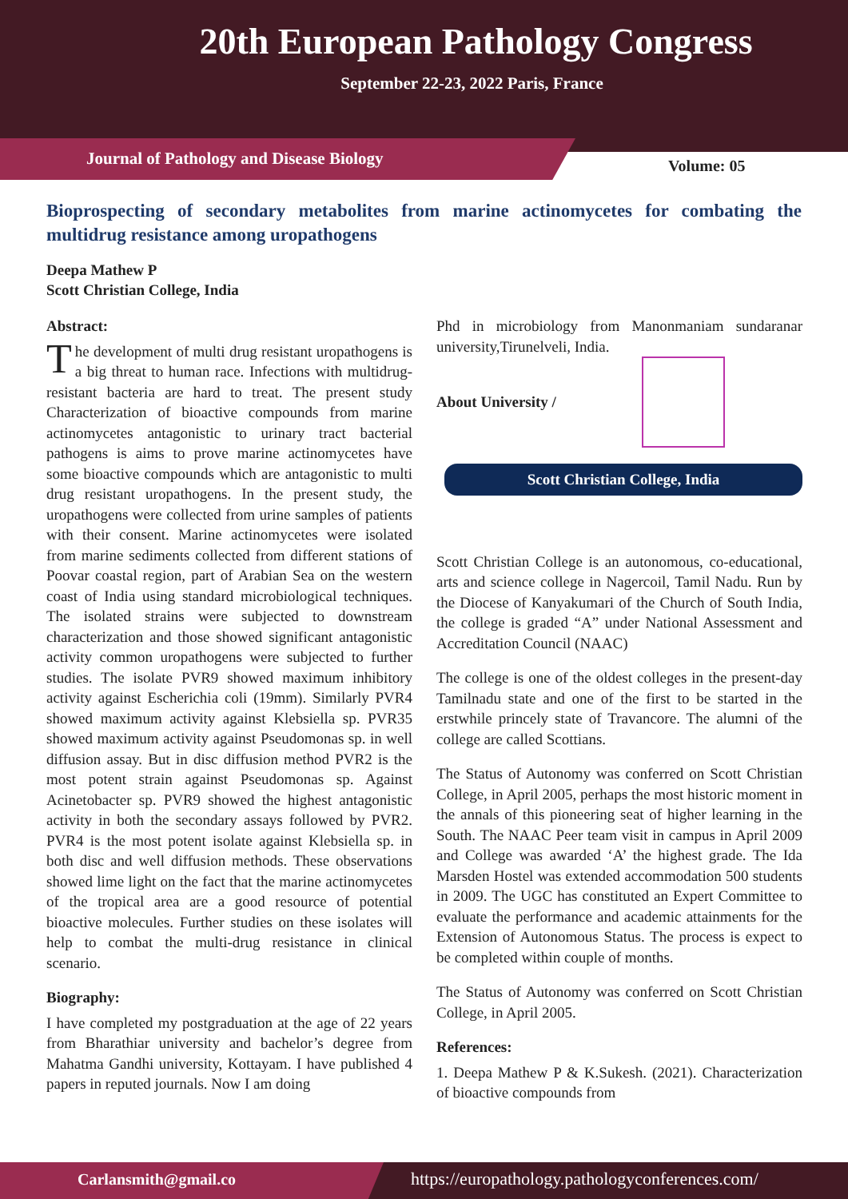20th European Pathology Congress
September 22-23, 2022 Paris, France
Journal of Pathology and Disease Biology
Volume: 05
Bioprospecting of secondary metabolites from marine actinomycetes for combating the multidrug resistance among uropathogens
Deepa Mathew P
Scott Christian College, India
Abstract:
The development of multi drug resistant uropathogens is a big threat to human race. Infections with multidrug-resistant bacteria are hard to treat. The present study Characterization of bioactive compounds from marine actinomycetes antagonistic to urinary tract bacterial pathogens is aims to prove marine actinomycetes have some bioactive compounds which are antagonistic to multi drug resistant uropathogens. In the present study, the uropathogens were collected from urine samples of patients with their consent. Marine actinomycetes were isolated from marine sediments collected from different stations of Poovar coastal region, part of Arabian Sea on the western coast of India using standard microbiological techniques. The isolated strains were subjected to downstream characterization and those showed significant antagonistic activity common uropathogens were subjected to further studies. The isolate PVR9 showed maximum inhibitory activity against Escherichia coli (19mm). Similarly PVR4 showed maximum activity against Klebsiella sp. PVR35 showed maximum activity against Pseudomonas sp. in well diffusion assay. But in disc diffusion method PVR2 is the most potent strain against Pseudomonas sp. Against Acinetobacter sp. PVR9 showed the highest antagonistic activity in both the secondary assays followed by PVR2. PVR4 is the most potent isolate against Klebsiella sp. in both disc and well diffusion methods. These observations showed lime light on the fact that the marine actinomycetes of the tropical area are a good resource of potential bioactive molecules. Further studies on these isolates will help to combat the multi-drug resistance in clinical scenario.
Biography:
I have completed my postgraduation at the age of 22 years from Bharathiar university and bachelor’s degree from Mahatma Gandhi university, Kottayam. I have published 4 papers in reputed journals. Now I am doing
Phd in microbiology from Manonmaniam sundaranar university,Tirunelveli, India.
About University /
Scott Christian College, India
Scott Christian College is an autonomous, co-educational, arts and science college in Nagercoil, Tamil Nadu. Run by the Diocese of Kanyakumari of the Church of South India, the college is graded “A” under National Assessment and Accreditation Council (NAAC)
The college is one of the oldest colleges in the present-day Tamilnadu state and one of the first to be started in the erstwhile princely state of Travancore. The alumni of the college are called Scottians.
The Status of Autonomy was conferred on Scott Christian College, in April 2005, perhaps the most historic moment in the annals of this pioneering seat of higher learning in the South. The NAAC Peer team visit in campus in April 2009 and College was awarded ‘A’ the highest grade. The Ida Marsden Hostel was extended accommodation 500 students in 2009. The UGC has constituted an Expert Committee to evaluate the performance and academic attainments for the Extension of Autonomous Status. The process is expect to be completed within couple of months.
The Status of Autonomy was conferred on Scott Christian College, in April 2005.
References:
1. Deepa Mathew P & K.Sukesh. (2021). Characterization of bioactive compounds from
Carlansmith@gmail.co
https://europathology.pathologyconferences.com/